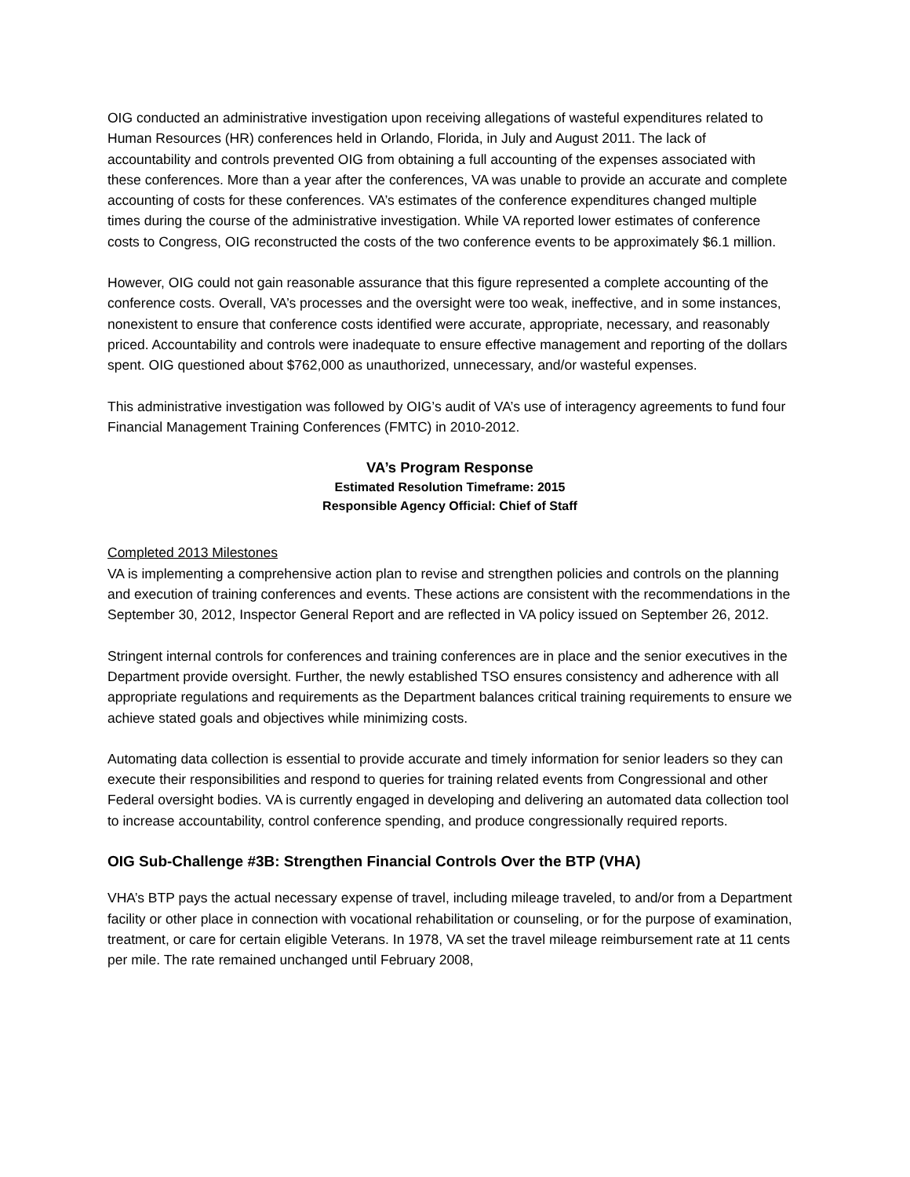OIG conducted an administrative investigation upon receiving allegations of wasteful expenditures related to Human Resources (HR) conferences held in Orlando, Florida, in July and August 2011. The lack of accountability and controls prevented OIG from obtaining a full accounting of the expenses associated with these conferences. More than a year after the conferences, VA was unable to provide an accurate and complete accounting of costs for these conferences. VA’s estimates of the conference expenditures changed multiple times during the course of the administrative investigation. While VA reported lower estimates of conference costs to Congress, OIG reconstructed the costs of the two conference events to be approximately $6.1 million.
However, OIG could not gain reasonable assurance that this figure represented a complete accounting of the conference costs. Overall, VA’s processes and the oversight were too weak, ineffective, and in some instances, nonexistent to ensure that conference costs identified were accurate, appropriate, necessary, and reasonably priced. Accountability and controls were inadequate to ensure effective management and reporting of the dollars spent. OIG questioned about $762,000 as unauthorized, unnecessary, and/or wasteful expenses.
This administrative investigation was followed by OIG’s audit of VA’s use of interagency agreements to fund four Financial Management Training Conferences (FMTC) in 2010-2012.
VA’s Program Response
Estimated Resolution Timeframe: 2015
Responsible Agency Official: Chief of Staff
Completed 2013 Milestones
VA is implementing a comprehensive action plan to revise and strengthen policies and controls on the planning and execution of training conferences and events. These actions are consistent with the recommendations in the September 30, 2012, Inspector General Report and are reflected in VA policy issued on September 26, 2012.
Stringent internal controls for conferences and training conferences are in place and the senior executives in the Department provide oversight. Further, the newly established TSO ensures consistency and adherence with all appropriate regulations and requirements as the Department balances critical training requirements to ensure we achieve stated goals and objectives while minimizing costs.
Automating data collection is essential to provide accurate and timely information for senior leaders so they can execute their responsibilities and respond to queries for training related events from Congressional and other Federal oversight bodies. VA is currently engaged in developing and delivering an automated data collection tool to increase accountability, control conference spending, and produce congressionally required reports.
OIG Sub-Challenge #3B: Strengthen Financial Controls Over the BTP (VHA)
VHA’s BTP pays the actual necessary expense of travel, including mileage traveled, to and/or from a Department facility or other place in connection with vocational rehabilitation or counseling, or for the purpose of examination, treatment, or care for certain eligible Veterans. In 1978, VA set the travel mileage reimbursement rate at 11 cents per mile. The rate remained unchanged until February 2008,